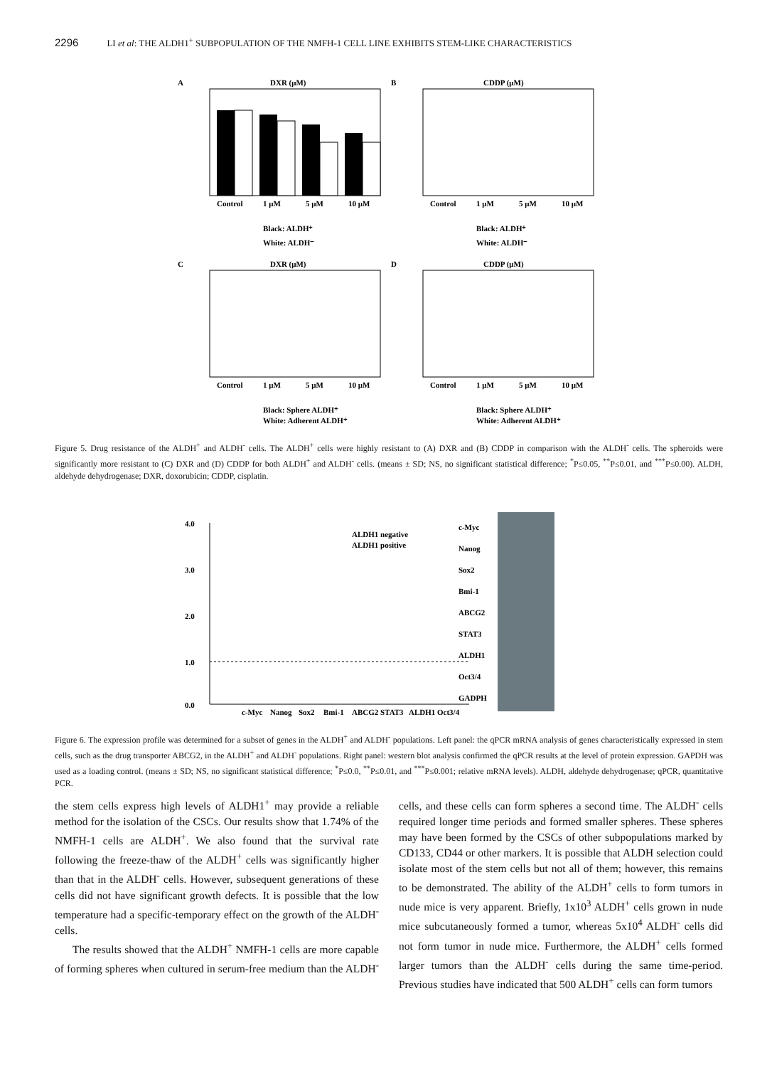2296 LI et al: THE ALDH1<sup>+</sup> SUBPOPULATION OF THE NMFH-1 CELL LINE EXHIBITS STEM-LIKE CHARACTERISTICS
A
DXR (μM)
Control
1 μM
5 μM
10 μM
Black: ALDH⁺
White: ALDH⁻
B
CDDP (μM)
Control
1 μM
5 μM
10 μM
Black: ALDH⁺
White: ALDH⁻
C
DXR (μM)
Control
1 μM
5 μM
10 μM
Black: Sphere ALDH⁺
White: Adherent ALDH⁺
D
CDDP (μM)
Control
1 μM
5 μM
10 μM
Black: Sphere ALDH⁺
White: Adherent ALDH⁺
Figure 5. Drug resistance of the ALDH<sup>+</sup> and ALDH<sup>-</sup> cells. The ALDH<sup>+</sup> cells were highly resistant to (A) DXR and (B) CDDP in comparison with the ALDH<sup>-</sup> cells. The spheroids were significantly more resistant to (C) DXR and (D) CDDP for both ALDH<sup>+</sup> and ALDH<sup>-</sup> cells. (means ± SD; NS, no significant statistical difference; <sup>*</sup>P≤0.05, <sup>**</sup>P≤0.01, and <sup>***</sup>P≤0.00). ALDH, aldehyde dehydrogenase; DXR, doxorubicin; CDDP, cisplatin.
4.0
3.0
2.0
1.0
0.0
ALDH1 negative
ALDH1 positive
c-Myc
Nanog
Sox2
Bmi-1
ABCG2
STAT3
ALDH1
Oct3/4
c-Myc
Nanog
Sox2
Bmi-1
ABCG2
STAT3
ALDH1
Oct3/4
GADPH
Figure 6. The expression profile was determined for a subset of genes in the ALDH<sup>+</sup> and ALDH<sup>-</sup> populations. Left panel: the qPCR mRNA analysis of genes characteristically expressed in stem cells, such as the drug transporter ABCG2, in the ALDH<sup>+</sup> and ALDH<sup>-</sup> populations. Right panel: western blot analysis confirmed the qPCR results at the level of protein expression. GAPDH was used as a loading control. (means ± SD; NS, no significant statistical difference; <sup>*</sup>P≤0.0, <sup>**</sup>P≤0.01, and <sup>***</sup>P≤0.001; relative mRNA levels). ALDH, aldehyde dehydrogenase; qPCR, quantitative PCR.
the stem cells express high levels of ALDH1<sup>+</sup> may provide a reliable method for the isolation of the CSCs. Our results show that 1.74% of the NMFH-1 cells are ALDH<sup>+</sup>. We also found that the survival rate following the freeze-thaw of the ALDH<sup>+</sup> cells was significantly higher than that in the ALDH<sup>-</sup> cells. However, subsequent generations of these cells did not have significant growth defects. It is possible that the low temperature had a specific-temporary effect on the growth of the ALDH<sup>-</sup> cells.
The results showed that the ALDH<sup>+</sup> NMFH-1 cells are more capable of forming spheres when cultured in serum-free medium than the ALDH<sup>-</sup> cells, and these cells can form spheres a second time. The ALDH<sup>-</sup> cells required longer time periods and formed smaller spheres. These spheres may have been formed by the CSCs of other subpopulations marked by CD133, CD44 or other markers. It is possible that ALDH selection could isolate most of the stem cells but not all of them; however, this remains to be demonstrated. The ability of the ALDH<sup>+</sup> cells to form tumors in nude mice is very apparent. Briefly, 1x10<sup>3</sup> ALDH<sup>+</sup> cells grown in nude mice subcutaneously formed a tumor, whereas 5x10<sup>4</sup> ALDH<sup>-</sup> cells did not form tumor in nude mice. Furthermore, the ALDH<sup>+</sup> cells formed larger tumors than the ALDH<sup>-</sup> cells during the same time-period. Previous studies have indicated that 500 ALDH<sup>+</sup> cells can form tumors